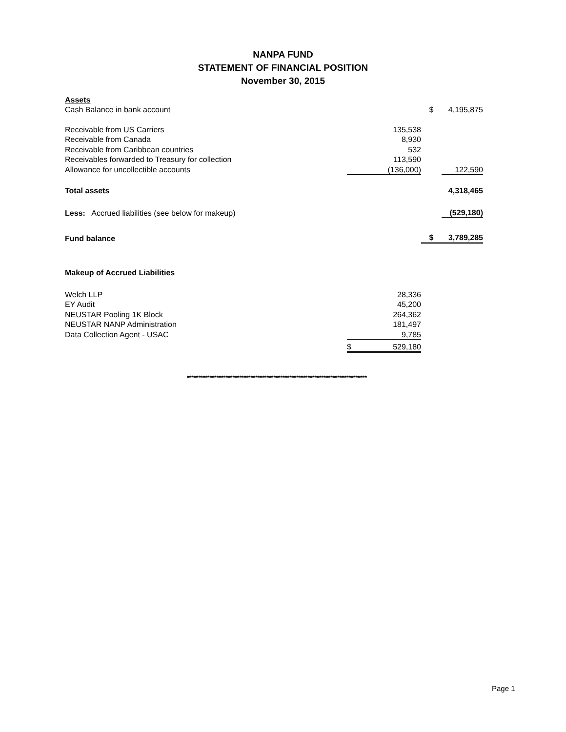NANPA FUND
STATEMENT OF FINANCIAL POSITION
November 30, 2015
| Assets | | | |
| Cash Balance in bank account | | $ | 4,195,875 |
| Receivable from US Carriers | 135,538 | | |
| Receivable from Canada | 8,930 | | |
| Receivable from Caribbean countries | 532 | | |
| Receivables forwarded to Treasury for collection | 113,590 | | |
| Allowance for uncollectible accounts | (136,000) | | 122,590 |
| Total assets | | | 4,318,465 |
| Less: Accrued liabilities (see below for makeup) | | | (529,180) |
| Fund balance | | $ | 3,789,285 |
| Makeup of Accrued Liabilities | | | |
| Welch LLP | 28,336 | | |
| EY Audit | 45,200 | | |
| NEUSTAR Pooling 1K Block | 264,362 | | |
| NEUSTAR NANP Administration | 181,497 | | |
| Data Collection Agent - USAC | 9,785 | | |
| | $ 529,180 | | |
*******************************************************************************
Page 1